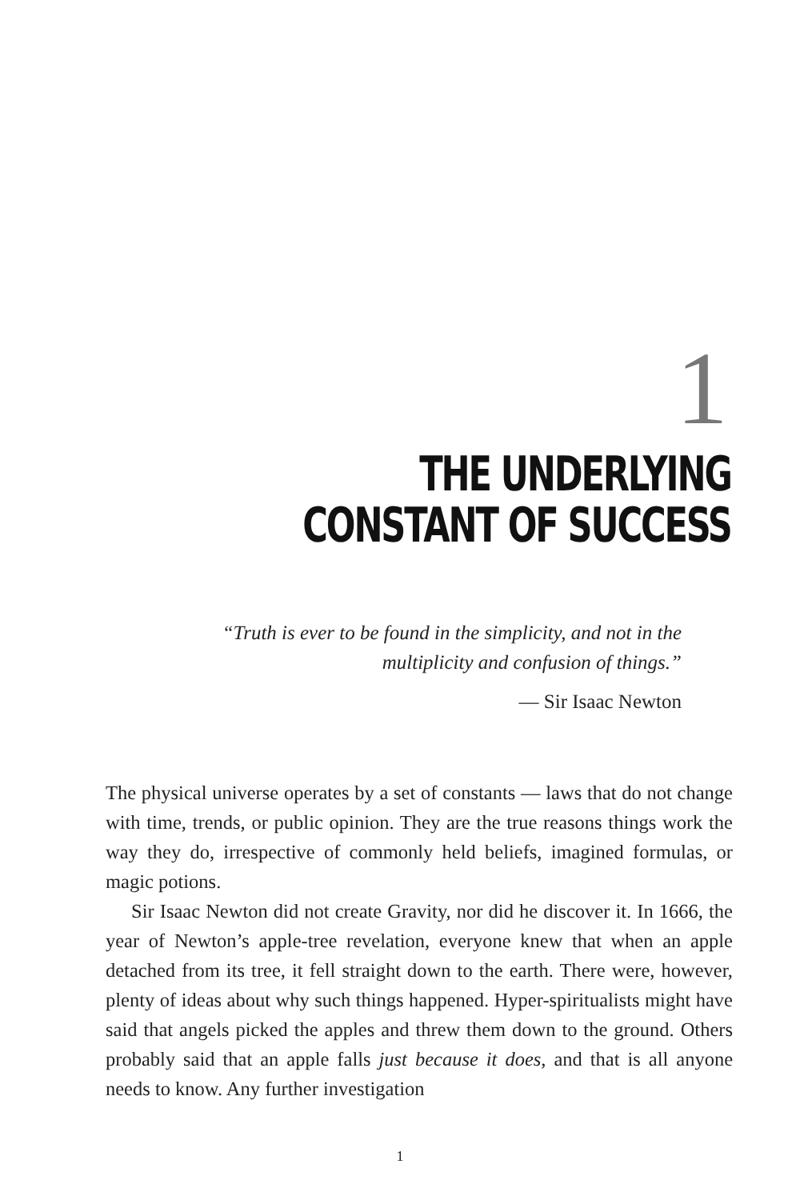1
THE UNDERLYING
CONSTANT OF SUCCESS
“Truth is ever to be found in the simplicity, and not in the multiplicity and confusion of things.”
— Sir Isaac Newton
The physical universe operates by a set of constants — laws that do not change with time, trends, or public opinion. They are the true reasons things work the way they do, irrespective of commonly held beliefs, imagined formulas, or magic potions.
Sir Isaac Newton did not create Gravity, nor did he discover it. In 1666, the year of Newton’s apple-tree revelation, everyone knew that when an apple detached from its tree, it fell straight down to the earth. There were, however, plenty of ideas about why such things happened. Hyper-spiritualists might have said that angels picked the apples and threw them down to the ground. Others probably said that an apple falls just because it does, and that is all anyone needs to know. Any further investigation
1